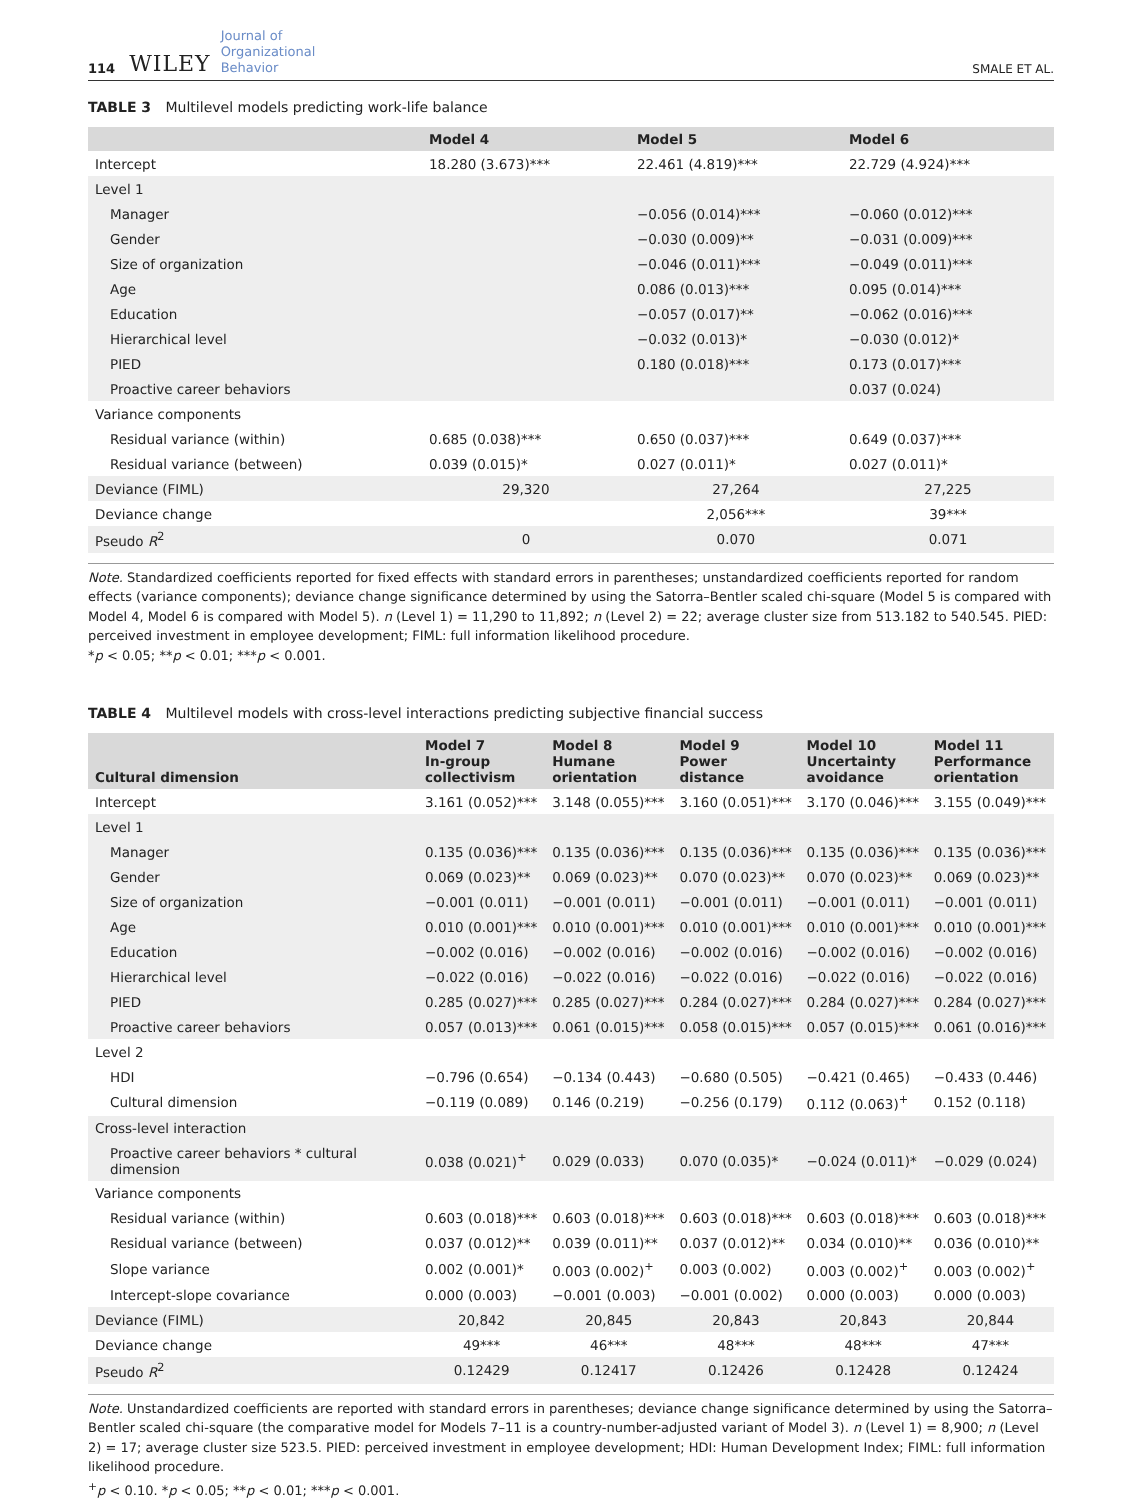114 WILEY Journal of
Organizational
Behavior SMALE ET AL.
TABLE 3 Multilevel models predicting work-life balance
| | Model 4 | Model 5 | Model 6 |
| --- | --- | --- | --- |
| Intercept | 18.280 (3.673)*** | 22.461 (4.819)*** | 22.729 (4.924)*** |
| Level 1 | | | |
| Manager | | −0.056 (0.014)*** | −0.060 (0.012)*** |
| Gender | | −0.030 (0.009)** | −0.031 (0.009)*** |
| Size of organization | | −0.046 (0.011)*** | −0.049 (0.011)*** |
| Age | | 0.086 (0.013)*** | 0.095 (0.014)*** |
| Education | | −0.057 (0.017)** | −0.062 (0.016)*** |
| Hierarchical level | | −0.032 (0.013)* | −0.030 (0.012)* |
| PIED | | 0.180 (0.018)*** | 0.173 (0.017)*** |
| Proactive career behaviors | | | 0.037 (0.024) |
| Variance components | | | |
| Residual variance (within) | 0.685 (0.038)*** | 0.650 (0.037)*** | 0.649 (0.037)*** |
| Residual variance (between) | 0.039 (0.015)* | 0.027 (0.011)* | 0.027 (0.011)* |
| Deviance (FIML) | 29,320 | 27,264 | 27,225 |
| Deviance change | | 2,056*** | 39*** |
| Pseudo R<sup>2</sup> | 0 | 0.070 | 0.071 |
Note. Standardized coefficients reported for fixed effects with standard errors in parentheses; unstandardized coefficients reported for random effects (variance components); deviance change significance determined by using the Satorra–Bentler scaled chi-square (Model 5 is compared with Model 4, Model 6 is compared with Model 5). n (Level 1) = 11,290 to 11,892; n (Level 2) = 22; average cluster size from 513.182 to 540.545. PIED: perceived investment in employee development; FIML: full information likelihood procedure.
*p < 0.05; **p < 0.01; ***p < 0.001.
TABLE 4 Multilevel models with cross-level interactions predicting subjective financial success
| Cultural dimension | Model 7 In-group collectivism | Model 8 Humane orientation | Model 9 Power distance | Model 10 Uncertainty avoidance | Model 11 Performance orientation |
| --- | --- | --- | --- | --- | --- |
| Intercept | 3.161 (0.052)*** | 3.148 (0.055)*** | 3.160 (0.051)*** | 3.170 (0.046)*** | 3.155 (0.049)*** |
| Level 1 | | | | | |
| Manager | 0.135 (0.036)*** | 0.135 (0.036)*** | 0.135 (0.036)*** | 0.135 (0.036)*** | 0.135 (0.036)*** |
| Gender | 0.069 (0.023)** | 0.069 (0.023)** | 0.070 (0.023)** | 0.070 (0.023)** | 0.069 (0.023)** |
| Size of organization | −0.001 (0.011) | −0.001 (0.011) | −0.001 (0.011) | −0.001 (0.011) | −0.001 (0.011) |
| Age | 0.010 (0.001)*** | 0.010 (0.001)*** | 0.010 (0.001)*** | 0.010 (0.001)*** | 0.010 (0.001)*** |
| Education | −0.002 (0.016) | −0.002 (0.016) | −0.002 (0.016) | −0.002 (0.016) | −0.002 (0.016) |
| Hierarchical level | −0.022 (0.016) | −0.022 (0.016) | −0.022 (0.016) | −0.022 (0.016) | −0.022 (0.016) |
| PIED | 0.285 (0.027)*** | 0.285 (0.027)*** | 0.284 (0.027)*** | 0.284 (0.027)*** | 0.284 (0.027)*** |
| Proactive career behaviors | 0.057 (0.013)*** | 0.061 (0.015)*** | 0.058 (0.015)*** | 0.057 (0.015)*** | 0.061 (0.016)*** |
| Level 2 | | | | | |
| HDI | −0.796 (0.654) | −0.134 (0.443) | −0.680 (0.505) | −0.421 (0.465) | −0.433 (0.446) |
| Cultural dimension | −0.119 (0.089) | 0.146 (0.219) | −0.256 (0.179) | 0.112 (0.063)<sup>+</sup> | 0.152 (0.118) |
| Cross-level interaction | | | | | |
| Proactive career behaviors * cultural dimension | 0.038 (0.021)<sup>+</sup> | 0.029 (0.033) | 0.070 (0.035)* | −0.024 (0.011)* | −0.029 (0.024) |
| Variance components | | | | | |
| Residual variance (within) | 0.603 (0.018)*** | 0.603 (0.018)*** | 0.603 (0.018)*** | 0.603 (0.018)*** | 0.603 (0.018)*** |
| Residual variance (between) | 0.037 (0.012)** | 0.039 (0.011)** | 0.037 (0.012)** | 0.034 (0.010)** | 0.036 (0.010)** |
| Slope variance | 0.002 (0.001)* | 0.003 (0.002)<sup>+</sup> | 0.003 (0.002) | 0.003 (0.002)<sup>+</sup> | 0.003 (0.002)<sup>+</sup> |
| Intercept-slope covariance | 0.000 (0.003) | −0.001 (0.003) | −0.001 (0.002) | 0.000 (0.003) | 0.000 (0.003) |
| Deviance (FIML) | 20,842 | 20,845 | 20,843 | 20,843 | 20,844 |
| Deviance change | 49*** | 46*** | 48*** | 48*** | 47*** |
| Pseudo R<sup>2</sup> | 0.12429 | 0.12417 | 0.12426 | 0.12428 | 0.12424 |
Note. Unstandardized coefficients are reported with standard errors in parentheses; deviance change significance determined by using the Satorra–Bentler scaled chi-square (the comparative model for Models 7–11 is a country-number-adjusted variant of Model 3). n (Level 1) = 8,900; n (Level 2) = 17; average cluster size 523.5. PIED: perceived investment in employee development; HDI: Human Development Index; FIML: full information likelihood procedure.
<sup>+</sup>p < 0.10. *p < 0.05; **p < 0.01; ***p < 0.001.